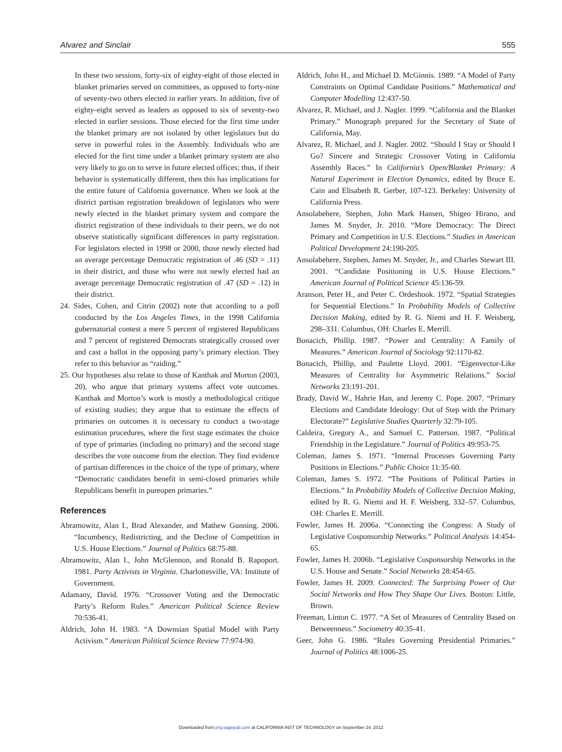Alvarez and Sinclair 555
In these two sessions, forty-six of eighty-eight of those elected in blanket primaries served on committees, as opposed to forty-nine of seventy-two others elected in earlier years. In addition, five of eighty-eight served as leaders as opposed to six of seventy-two elected in earlier sessions. Those elected for the first time under the blanket primary are not isolated by other legislators but do serve in powerful roles in the Assembly. Individuals who are elected for the first time under a blanket primary system are also very likely to go on to serve in future elected offices; thus, if their behavior is systematically different, then this has implications for the entire future of California governance. When we look at the district partisan registration breakdown of legislators who were newly elected in the blanket primary system and compare the district registration of these individuals to their peers, we do not observe statistically significant differences in party registration. For legislators elected in 1998 or 2000, those newly elected had an average percentage Democratic registration of .46 (SD = .11) in their district, and those who were not newly elected had an average percentage Democratic registration of .47 (SD = .12) in their district.
24. Sides, Cohen, and Citrin (2002) note that according to a poll conducted by the Los Angeles Times, in the 1998 California gubernatorial contest a mere 5 percent of registered Republicans and 7 percent of registered Democrats strategically crossed over and cast a ballot in the opposing party’s primary election. They refer to this behavior as “raiding.”
25. Our hypotheses also relate to those of Kanthak and Morton (2003, 20), who argue that primary systems affect vote outcomes. Kanthak and Morton’s work is mostly a methodological critique of existing studies; they argue that to estimate the effects of primaries on outcomes it is necessary to conduct a two-stage estimation procedures, where the first stage estimates the choice of type of primaries (including no primary) and the second stage describes the vote outcome from the election. They find evidence of partisan differences in the choice of the type of primary, where “Democratic candidates benefit in semi-closed primaries while Republicans benefit in pureopen primaries.”
References
Abramowitz, Alan I., Brad Alexander, and Mathew Gunning. 2006. “Incumbency, Redistricting, and the Decline of Competition in U.S. House Elections.” Journal of Politics 68:75-88.
Abramowitz, Alan I., John McGlennon, and Ronald B. Rapoport. 1981. Party Activists in Virginia. Charlottesville, VA: Institute of Government.
Adamany, David. 1976. “Crossover Voting and the Democratic Party’s Reform Rules.” American Political Science Review 70:536-41.
Aldrich, John H. 1983. “A Downsian Spatial Model with Party Activism.” American Political Science Review 77:974-90.
Aldrich, John H., and Michael D. McGinnis. 1989. “A Model of Party Constraints on Optimal Candidate Positions.” Mathematical and Computer Modelling 12:437-50.
Alvarez, R. Michael, and J. Nagler. 1999. “California and the Blanket Primary.” Monograph prepared for the Secretary of State of California, May.
Alvarez, R. Michael, and J. Nagler. 2002. “Should I Stay or Should I Go? Sincere and Strategic Crossover Voting in California Assembly Races.” In California’s Open/Blanket Primary: A Natural Experiment in Election Dynamics, edited by Bruce E. Cain and Elisabeth R. Gerber, 107-123. Berkeley: University of California Press.
Ansolabehere, Stephen, John Mark Hansen, Shigeo Hirano, and James M. Snyder, Jr. 2010. “More Democracy: The Direct Primary and Competition in U.S. Elections.” Studies in American Political Development 24:190-205.
Ansolabehere, Stephen, James M. Snyder, Jr., and Charles Stewart III. 2001. “Candidate Positioning in U.S. House Elections.” American Journal of Political Science 45:136-59.
Aranson, Peter H., and Peter C. Ordeshook. 1972. “Spatial Strategies for Sequential Elections.” In Probability Models of Collective Decision Making, edited by R. G. Niemi and H. F. Weisberg, 298–331. Columbus, OH: Charles E. Merrill.
Bonacich, Phillip. 1987. “Power and Centrality: A Family of Measures.” American Journal of Sociology 92:1170-82.
Bonacich, Phillip, and Paulette Lloyd. 2001. “Eigenvector-Like Measures of Centrality for Asymmetric Relations.” Social Networks 23:191-201.
Brady, David W., Hahrie Han, and Jeremy C. Pope. 2007. “Primary Elections and Candidate Ideology: Out of Step with the Primary Electorate?” Legislative Studies Quarterly 32:79-105.
Caldeira, Gregory A., and Samuel C. Patterson. 1987. “Political Friendship in the Legislature.” Journal of Politics 49:953-75.
Coleman, James S. 1971. “Internal Processes Governing Party Positions in Elections.” Public Choice 11:35-60.
Coleman, James S. 1972. “The Positions of Political Parties in Elections.” In Probability Models of Collective Decision Making, edited by R. G. Niemi and H. F. Weisberg, 332–57. Columbus, OH: Charles E. Merrill.
Fowler, James H. 2006a. “Connecting the Congress: A Study of Legislative Cosponsorship Networks.” Political Analysis 14:454-65.
Fowler, James H. 2006b. “Legislative Cosponsorship Networks in the U.S. House and Senate.” Social Networks 28:454-65.
Fowler, James H. 2009. Connected: The Surprising Power of Our Social Networks and How They Shape Our Lives. Boston: Little, Brown.
Freeman, Linton C. 1977. “A Set of Measures of Centrality Based on Betweenness.” Sociometry 40:35-41.
Geer, John G. 1986. “Rules Governing Presidential Primaries.” Journal of Politics 48:1006-25.
Downloaded from prq.sagepub.com at CALIFORNIA INST OF TECHNOLOGY on September 24, 2012